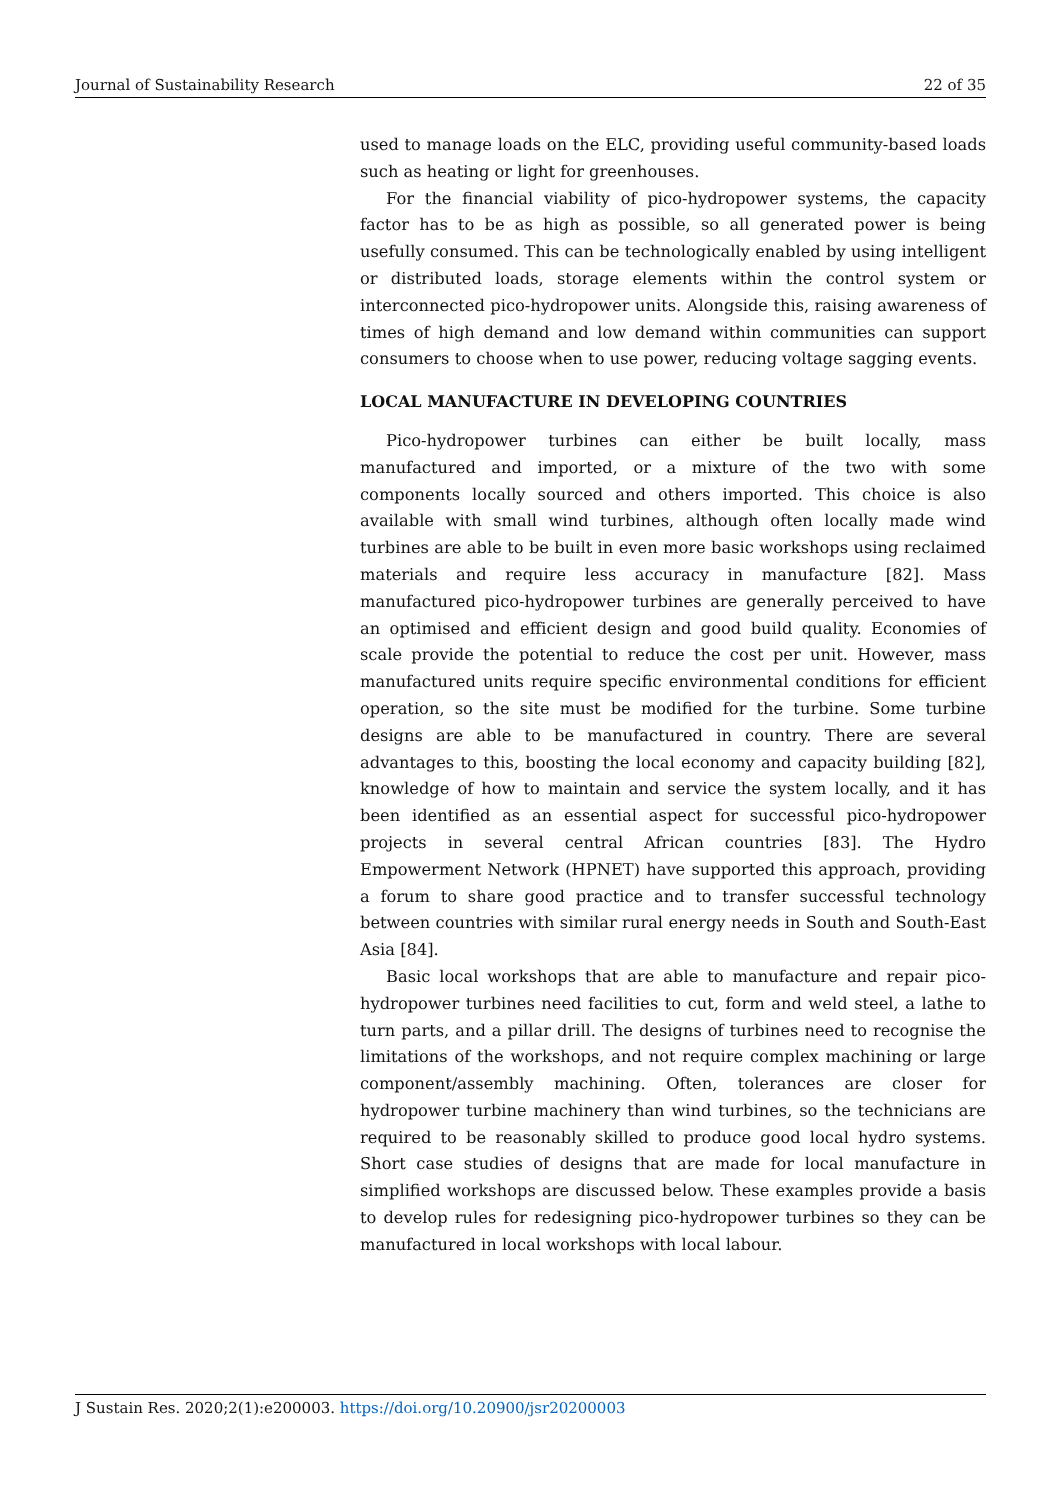Journal of Sustainability Research 22 of 35
used to manage loads on the ELC, providing useful community-based loads such as heating or light for greenhouses.
For the financial viability of pico-hydropower systems, the capacity factor has to be as high as possible, so all generated power is being usefully consumed. This can be technologically enabled by using intelligent or distributed loads, storage elements within the control system or interconnected pico-hydropower units. Alongside this, raising awareness of times of high demand and low demand within communities can support consumers to choose when to use power, reducing voltage sagging events.
LOCAL MANUFACTURE IN DEVELOPING COUNTRIES
Pico-hydropower turbines can either be built locally, mass manufactured and imported, or a mixture of the two with some components locally sourced and others imported. This choice is also available with small wind turbines, although often locally made wind turbines are able to be built in even more basic workshops using reclaimed materials and require less accuracy in manufacture [82]. Mass manufactured pico-hydropower turbines are generally perceived to have an optimised and efficient design and good build quality. Economies of scale provide the potential to reduce the cost per unit. However, mass manufactured units require specific environmental conditions for efficient operation, so the site must be modified for the turbine. Some turbine designs are able to be manufactured in country. There are several advantages to this, boosting the local economy and capacity building [82], knowledge of how to maintain and service the system locally, and it has been identified as an essential aspect for successful pico-hydropower projects in several central African countries [83]. The Hydro Empowerment Network (HPNET) have supported this approach, providing a forum to share good practice and to transfer successful technology between countries with similar rural energy needs in South and South-East Asia [84].
Basic local workshops that are able to manufacture and repair pico-hydropower turbines need facilities to cut, form and weld steel, a lathe to turn parts, and a pillar drill. The designs of turbines need to recognise the limitations of the workshops, and not require complex machining or large component/assembly machining. Often, tolerances are closer for hydropower turbine machinery than wind turbines, so the technicians are required to be reasonably skilled to produce good local hydro systems. Short case studies of designs that are made for local manufacture in simplified workshops are discussed below. These examples provide a basis to develop rules for redesigning pico-hydropower turbines so they can be manufactured in local workshops with local labour.
J Sustain Res. 2020;2(1):e200003. https://doi.org/10.20900/jsr20200003